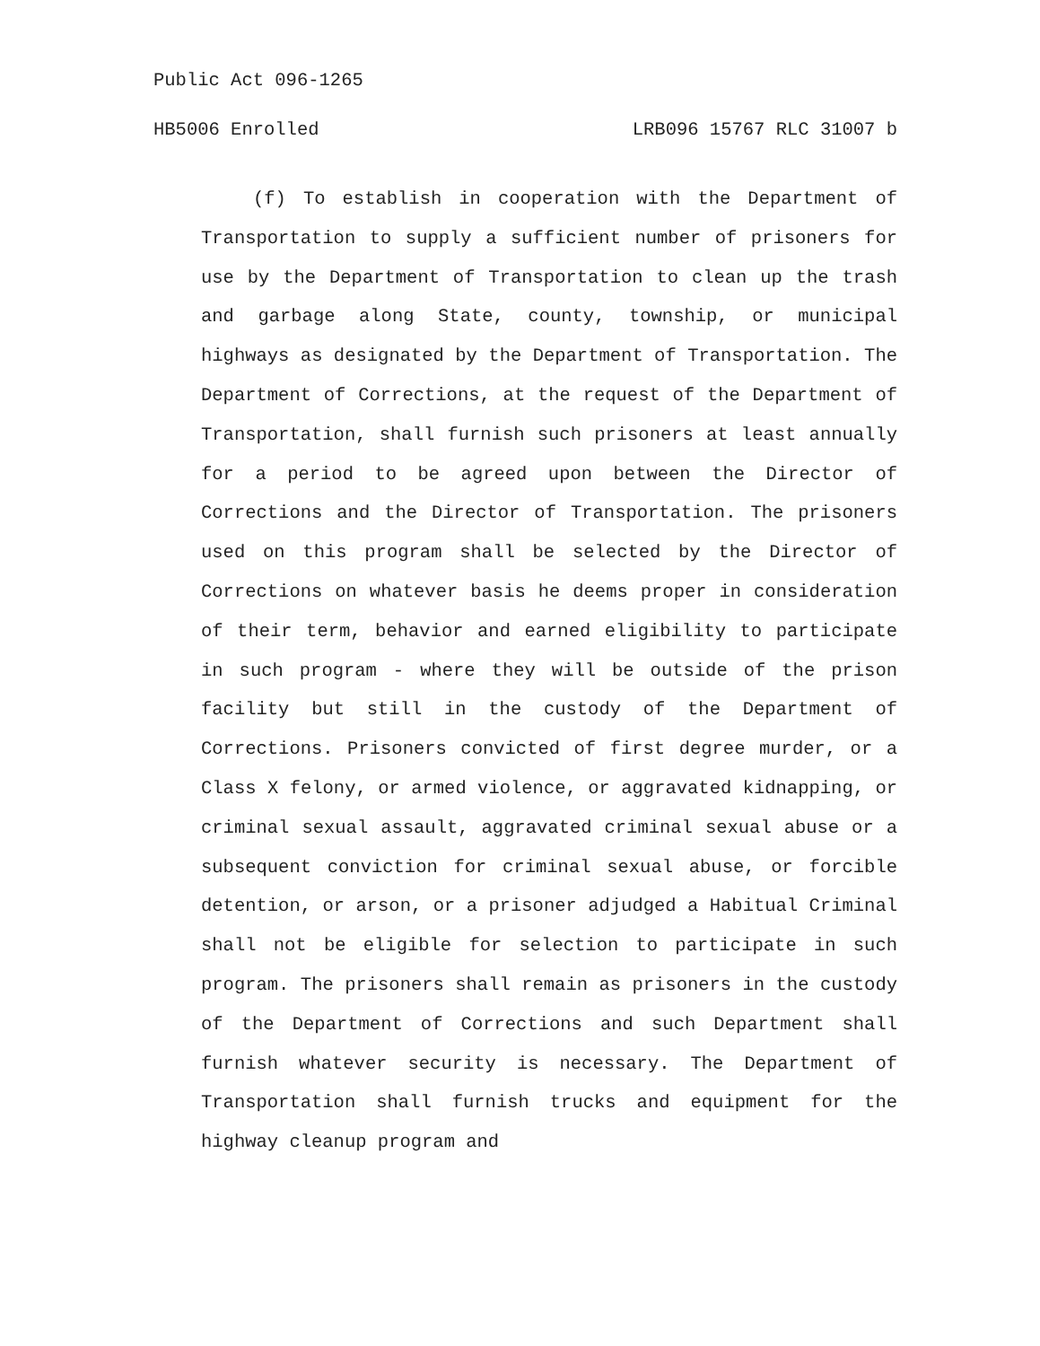Public Act 096-1265
HB5006 Enrolled LRB096 15767 RLC 31007 b
(f) To establish in cooperation with the Department of Transportation to supply a sufficient number of prisoners for use by the Department of Transportation to clean up the trash and garbage along State, county, township, or municipal highways as designated by the Department of Transportation. The Department of Corrections, at the request of the Department of Transportation, shall furnish such prisoners at least annually for a period to be agreed upon between the Director of Corrections and the Director of Transportation. The prisoners used on this program shall be selected by the Director of Corrections on whatever basis he deems proper in consideration of their term, behavior and earned eligibility to participate in such program - where they will be outside of the prison facility but still in the custody of the Department of Corrections. Prisoners convicted of first degree murder, or a Class X felony, or armed violence, or aggravated kidnapping, or criminal sexual assault, aggravated criminal sexual abuse or a subsequent conviction for criminal sexual abuse, or forcible detention, or arson, or a prisoner adjudged a Habitual Criminal shall not be eligible for selection to participate in such program. The prisoners shall remain as prisoners in the custody of the Department of Corrections and such Department shall furnish whatever security is necessary. The Department of Transportation shall furnish trucks and equipment for the highway cleanup program and